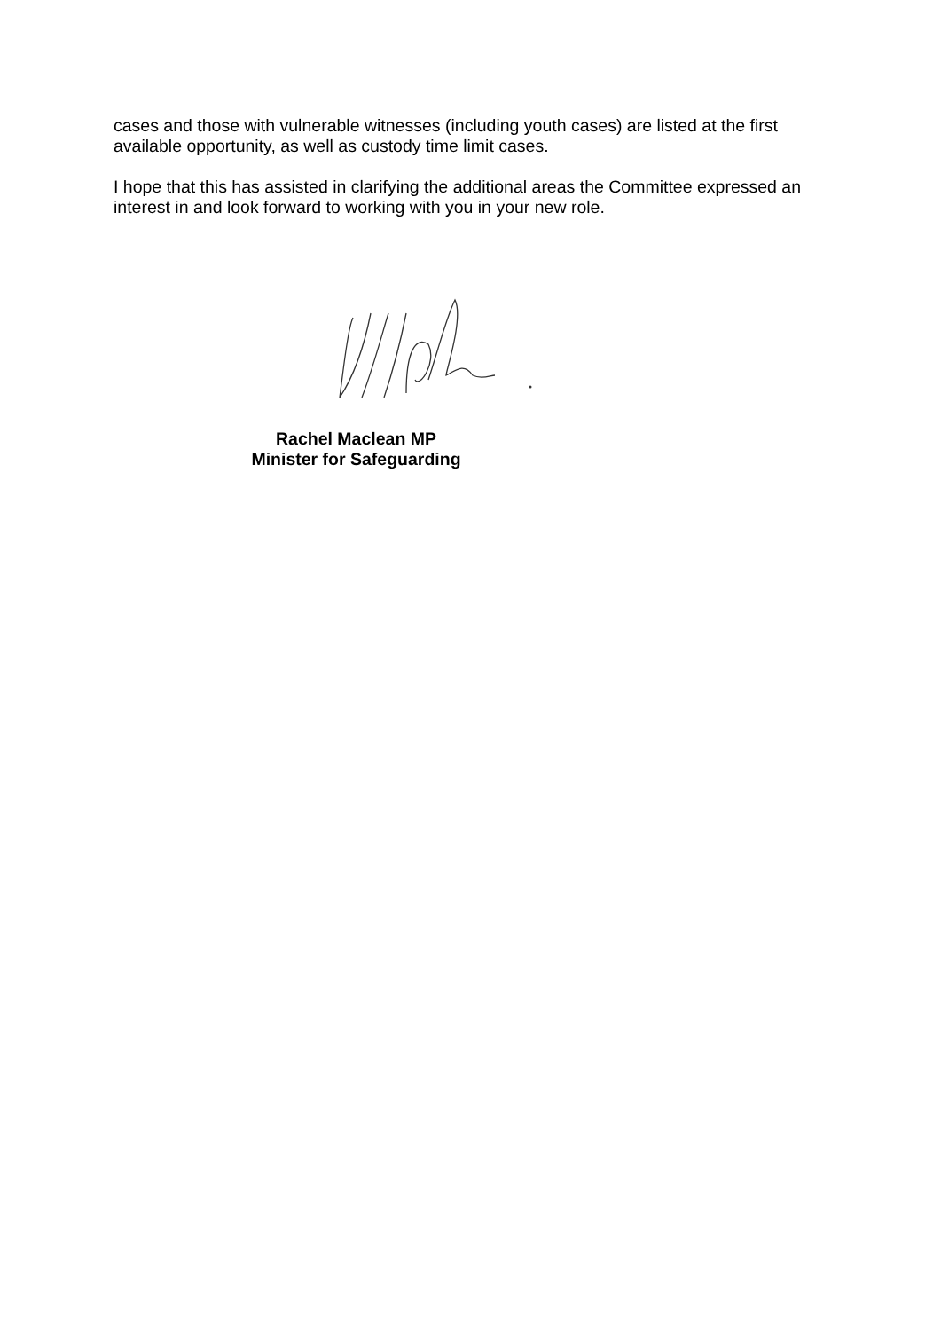cases and those with vulnerable witnesses (including youth cases) are listed at the first available opportunity, as well as custody time limit cases.
I hope that this has assisted in clarifying the additional areas the Committee expressed an interest in and look forward to working with you in your new role.
Rachel Maclean MP
Minister for Safeguarding